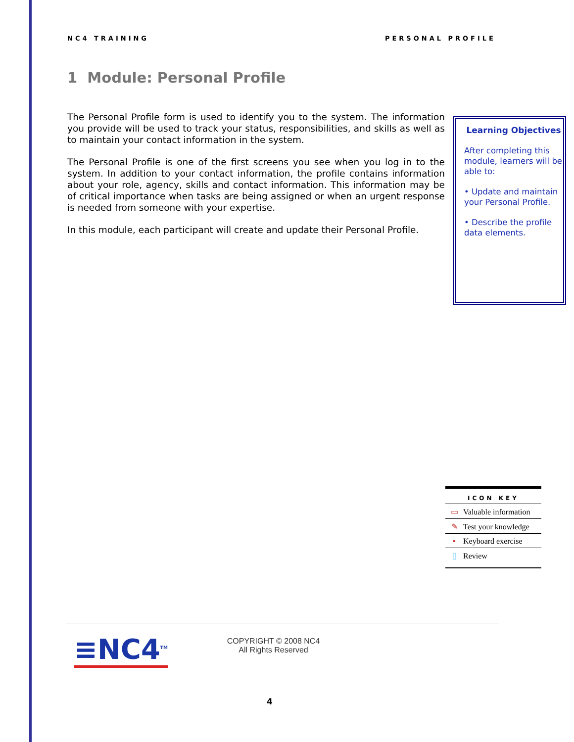NC4 TRAINING PERSONAL PROFILE
1 Module: Personal Profile
The Personal Profile form is used to identify you to the system. The information you provide will be used to track your status, responsibilities, and skills as well as to maintain your contact information in the system.
The Personal Profile is one of the first screens you see when you log in to the system. In addition to your contact information, the profile contains information about your role, agency, skills and contact information. This information may be of critical importance when tasks are being assigned or when an urgent response is needed from someone with your expertise.
In this module, each participant will create and update their Personal Profile.
Learning Objectives
After completing this module, learners will be able to:
• Update and maintain your Personal Profile.
• Describe the profile data elements.
| ICON KEY | |
| --- | --- |
| ▭ | Valuable information |
| ✎ | Test your knowledge |
| ▪ | Keyboard exercise |
| ▯ | Review |
≡NC4<sup>TM</sup>
COPYRIGHT © 2008 NC4
All Rights Reserved
4